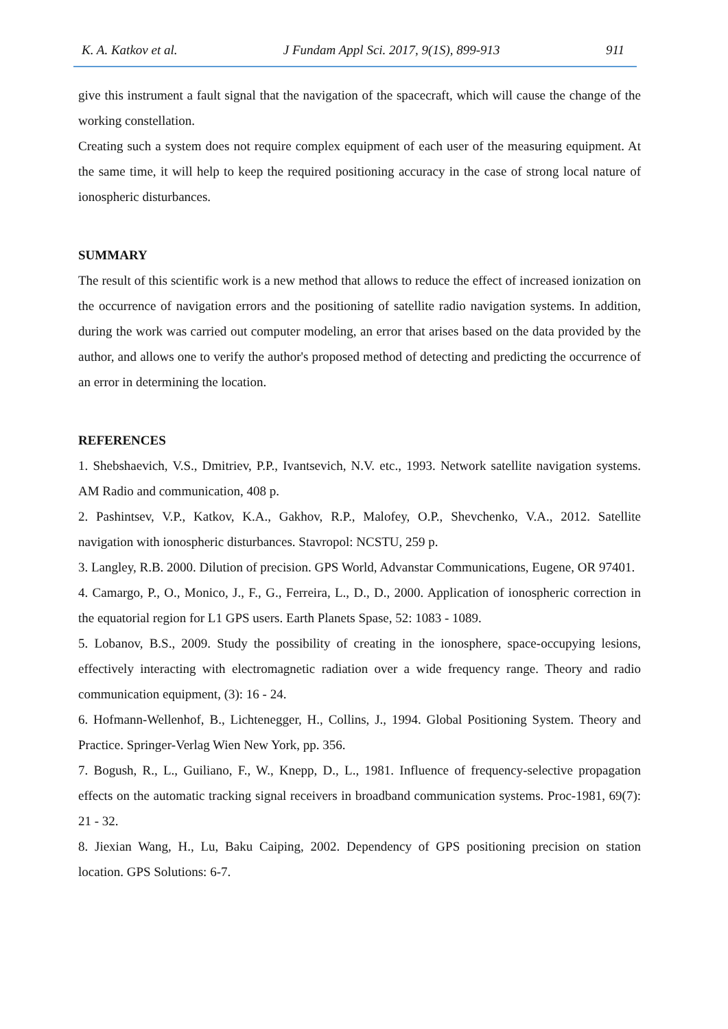K. A. Katkov et al. J Fundam Appl Sci. 2017, 9(1S), 899-913 911
give this instrument a fault signal that the navigation of the spacecraft, which will cause the change of the working constellation.
Creating such a system does not require complex equipment of each user of the measuring equipment. At the same time, it will help to keep the required positioning accuracy in the case of strong local nature of ionospheric disturbances.
SUMMARY
The result of this scientific work is a new method that allows to reduce the effect of increased ionization on the occurrence of navigation errors and the positioning of satellite radio navigation systems. In addition, during the work was carried out computer modeling, an error that arises based on the data provided by the author, and allows one to verify the author's proposed method of detecting and predicting the occurrence of an error in determining the location.
REFERENCES
1. Shebshaevich, V.S., Dmitriev, P.P., Ivantsevich, N.V. etc., 1993. Network satellite navigation systems. AM Radio and communication, 408 p.
2. Pashintsev, V.P., Katkov, K.A., Gakhov, R.P., Malofey, O.P., Shevchenko, V.A., 2012. Satellite navigation with ionospheric disturbances. Stavropol: NCSTU, 259 p.
3. Langley, R.B. 2000. Dilution of precision. GPS World, Advanstar Communications, Eugene, OR 97401.
4. Camargo, P., O., Monico, J., F., G., Ferreira, L., D., D., 2000. Application of ionospheric correction in the equatorial region for L1 GPS users. Earth Planets Spase, 52: 1083 - 1089.
5. Lobanov, B.S., 2009. Study the possibility of creating in the ionosphere, space-occupying lesions, effectively interacting with electromagnetic radiation over a wide frequency range. Theory and radio communication equipment, (3): 16 - 24.
6. Hofmann-Wellenhof, B., Lichtenegger, H., Collins, J., 1994. Global Positioning System. Theory and Practice. Springer-Verlag Wien New York, pp. 356.
7. Bogush, R., L., Guiliano, F., W., Knepp, D., L., 1981. Influence of frequency-selective propagation effects on the automatic tracking signal receivers in broadband communication systems. Proc-1981, 69(7): 21 - 32.
8. Jiexian Wang, H., Lu, Baku Caiping, 2002. Dependency of GPS positioning precision on station location. GPS Solutions: 6-7.